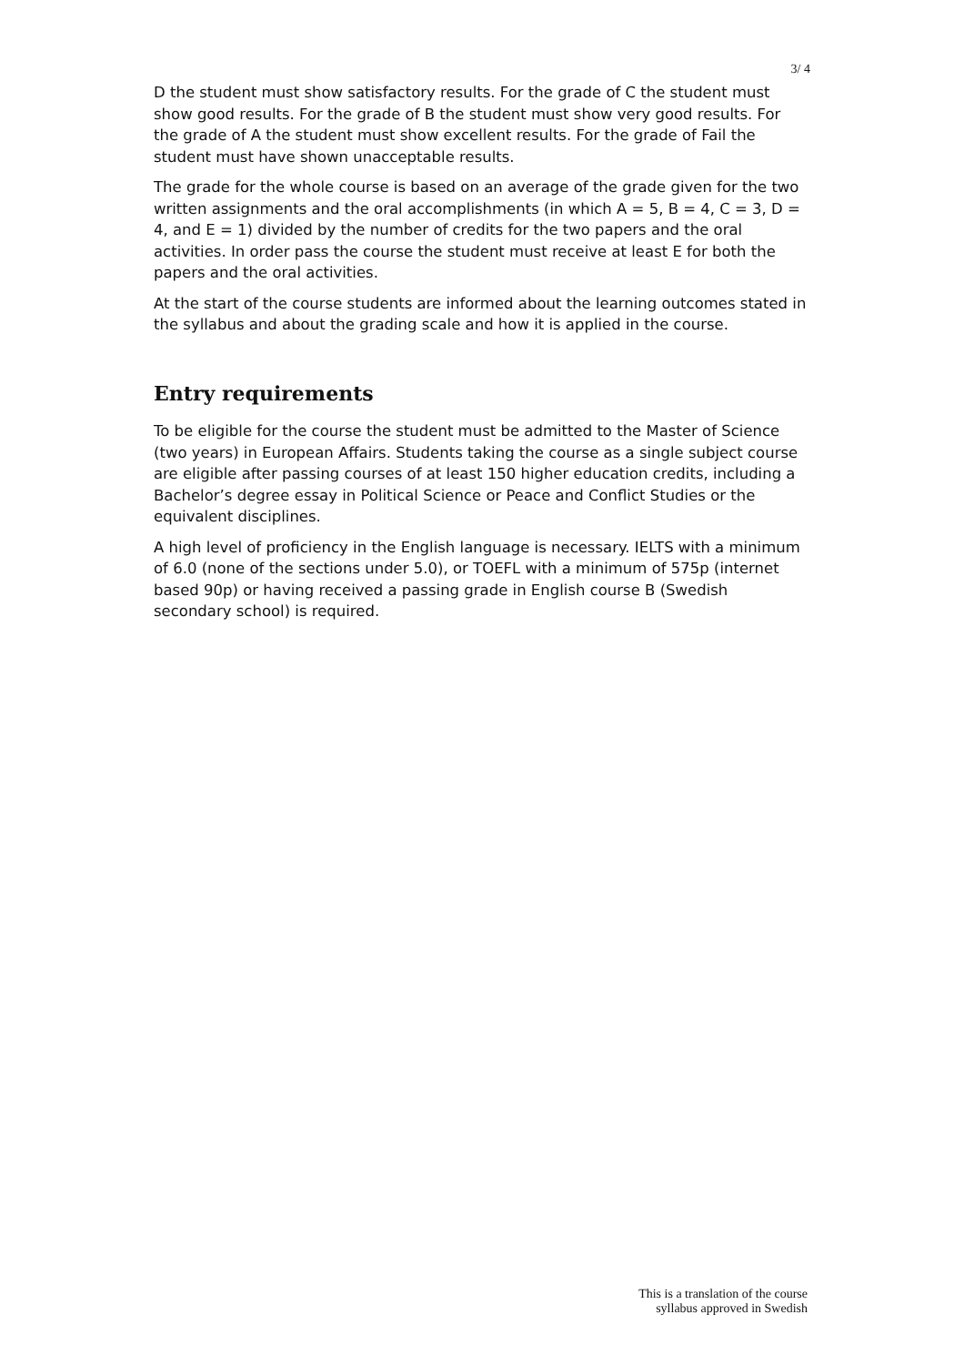3/ 4
D the student must show satisfactory results. For the grade of C the student must show good results. For the grade of B the student must show very good results. For the grade of A the student must show excellent results. For the grade of Fail the student must have shown unacceptable results.
The grade for the whole course is based on an average of the grade given for the two written assignments and the oral accomplishments (in which A = 5, B = 4, C = 3, D = 4, and E = 1) divided by the number of credits for the two papers and the oral activities. In order pass the course the student must receive at least E for both the papers and the oral activities.
At the start of the course students are informed about the learning outcomes stated in the syllabus and about the grading scale and how it is applied in the course.
Entry requirements
To be eligible for the course the student must be admitted to the Master of Science (two years) in European Affairs. Students taking the course as a single subject course are eligible after passing courses of at least 150 higher education credits, including a Bachelor’s degree essay in Political Science or Peace and Conflict Studies or the equivalent disciplines.
A high level of proficiency in the English language is necessary. IELTS with a minimum of 6.0 (none of the sections under 5.0), or TOEFL with a minimum of 575p (internet based 90p) or having received a passing grade in English course B (Swedish secondary school) is required.
This is a translation of the course
syllabus approved in Swedish